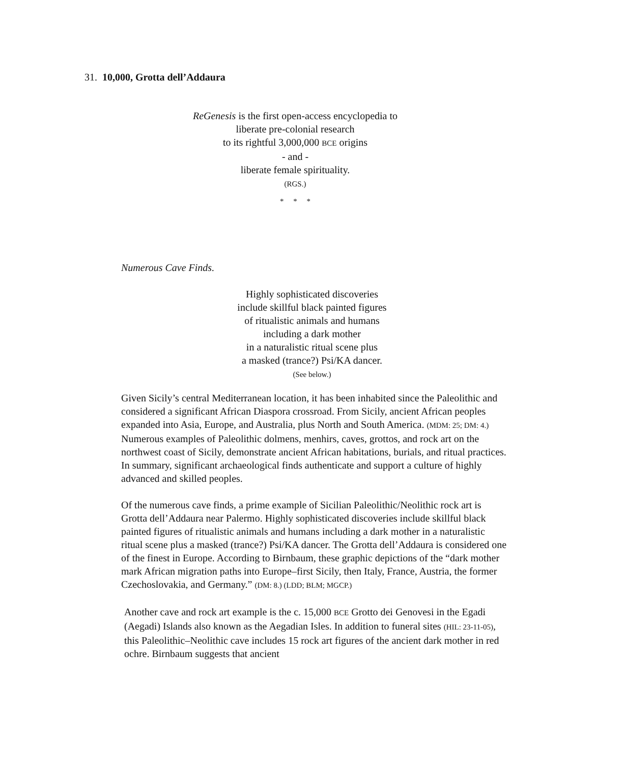31. 10,000, Grotta dell’Addaura
ReGenesis is the first open-access encyclopedia to
liberate pre-colonial research
to its rightful 3,000,000 BCE origins
- and -
liberate female spirituality.
(RGS.)
* * *
Numerous Cave Finds.
Highly sophisticated discoveries
include skillful black painted figures
of ritualistic animals and humans
including a dark mother
in a naturalistic ritual scene plus
a masked (trance?) Psi/KA dancer.
(See below.)
Given Sicily’s central Mediterranean location, it has been inhabited since the Paleolithic and considered a significant African Diaspora crossroad. From Sicily, ancient African peoples expanded into Asia, Europe, and Australia, plus North and South America. (MDM: 25; DM: 4.) Numerous examples of Paleolithic dolmens, menhirs, caves, grottos, and rock art on the northwest coast of Sicily, demonstrate ancient African habitations, burials, and ritual practices. In summary, significant archaeological finds authenticate and support a culture of highly advanced and skilled peoples.
Of the numerous cave finds, a prime example of Sicilian Paleolithic/Neolithic rock art is Grotta dell’Addaura near Palermo. Highly sophisticated discoveries include skillful black painted figures of ritualistic animals and humans including a dark mother in a naturalistic ritual scene plus a masked (trance?) Psi/KA dancer. The Grotta dell’Addaura is considered one of the finest in Europe. According to Birnbaum, these graphic depictions of the “dark mother mark African migration paths into Europe–first Sicily, then Italy, France, Austria, the former Czechoslovakia, and Germany.” (DM: 8.) (LDD; BLM; MGCP.)
Another cave and rock art example is the c. 15,000 BCE Grotto dei Genovesi in the Egadi (Aegadi) Islands also known as the Aegadian Isles. In addition to funeral sites (HIL: 23-11-05), this Paleolithic–Neolithic cave includes 15 rock art figures of the ancient dark mother in red ochre. Birnbaum suggests that ancient